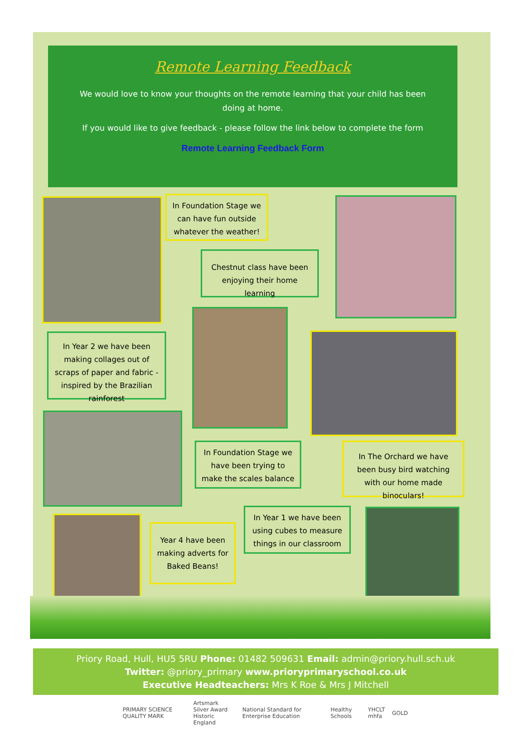Remote Learning Feedback
We would love to know your thoughts on the remote learning that your child has been doing at home.
If you would like to give feedback - please follow the link below to complete the form
Remote Learning Feedback Form
In Foundation Stage we can have fun outside whatever the weather!
Chestnut class have been enjoying their home learning
In Year 2 we have been making collages out of scraps of paper and fabric - inspired by the Brazilian rainforest
In Foundation Stage we have been trying to make the scales balance
In The Orchard we have been busy bird watching with our home made binoculars!
Year 4 have been making adverts for Baked Beans!
In Year 1 we have been using cubes to measure things in our classroom
Priory Road, Hull, HU5 5RU Phone: 01482 509631 Email: admin@priory.hull.sch.uk
Twitter: @priory_primary www.prioryprimaryschool.co.uk
Executive Headteachers: Mrs K Roe & Mrs J Mitchell
PRIMARY SCIENCE QUALITY MARK Artsmark Silver Award
Historic England National Standard for Enterprise Education Healthy Schools YHCLT
mhfa GOLD